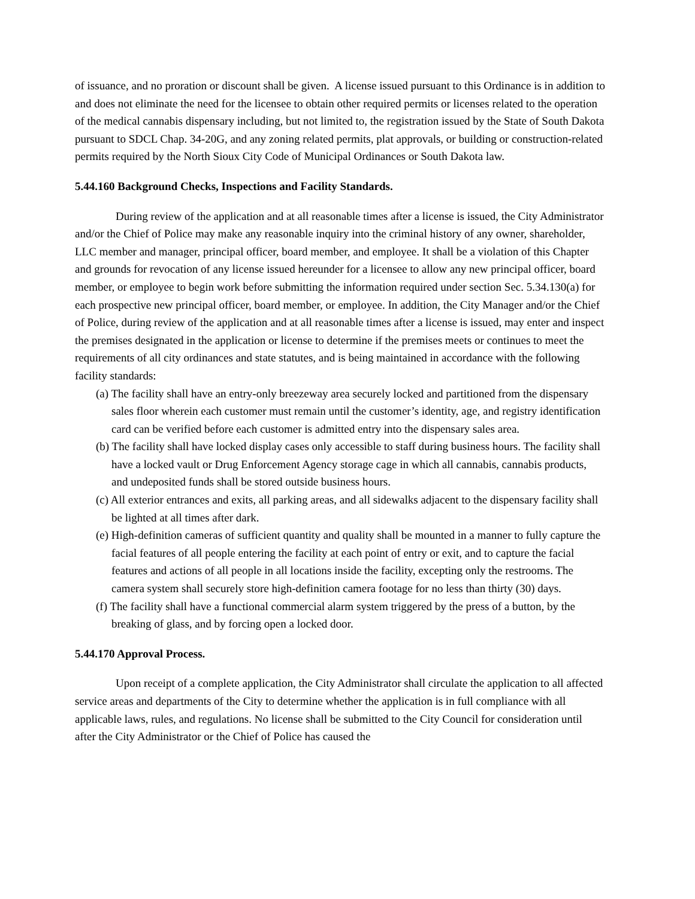of issuance, and no proration or discount shall be given. A license issued pursuant to this Ordinance is in addition to and does not eliminate the need for the licensee to obtain other required permits or licenses related to the operation of the medical cannabis dispensary including, but not limited to, the registration issued by the State of South Dakota pursuant to SDCL Chap. 34-20G, and any zoning related permits, plat approvals, or building or construction-related permits required by the North Sioux City Code of Municipal Ordinances or South Dakota law.
5.44.160 Background Checks, Inspections and Facility Standards.
During review of the application and at all reasonable times after a license is issued, the City Administrator and/or the Chief of Police may make any reasonable inquiry into the criminal history of any owner, shareholder, LLC member and manager, principal officer, board member, and employee. It shall be a violation of this Chapter and grounds for revocation of any license issued hereunder for a licensee to allow any new principal officer, board member, or employee to begin work before submitting the information required under section Sec. 5.34.130(a) for each prospective new principal officer, board member, or employee. In addition, the City Manager and/or the Chief of Police, during review of the application and at all reasonable times after a license is issued, may enter and inspect the premises designated in the application or license to determine if the premises meets or continues to meet the requirements of all city ordinances and state statutes, and is being maintained in accordance with the following facility standards:
(a) The facility shall have an entry-only breezeway area securely locked and partitioned from the dispensary sales floor wherein each customer must remain until the customer’s identity, age, and registry identification card can be verified before each customer is admitted entry into the dispensary sales area.
(b) The facility shall have locked display cases only accessible to staff during business hours. The facility shall have a locked vault or Drug Enforcement Agency storage cage in which all cannabis, cannabis products, and undeposited funds shall be stored outside business hours.
(c) All exterior entrances and exits, all parking areas, and all sidewalks adjacent to the dispensary facility shall be lighted at all times after dark.
(e) High-definition cameras of sufficient quantity and quality shall be mounted in a manner to fully capture the facial features of all people entering the facility at each point of entry or exit, and to capture the facial features and actions of all people in all locations inside the facility, excepting only the restrooms. The camera system shall securely store high-definition camera footage for no less than thirty (30) days.
(f) The facility shall have a functional commercial alarm system triggered by the press of a button, by the breaking of glass, and by forcing open a locked door.
5.44.170 Approval Process.
Upon receipt of a complete application, the City Administrator shall circulate the application to all affected service areas and departments of the City to determine whether the application is in full compliance with all applicable laws, rules, and regulations. No license shall be submitted to the City Council for consideration until after the City Administrator or the Chief of Police has caused the